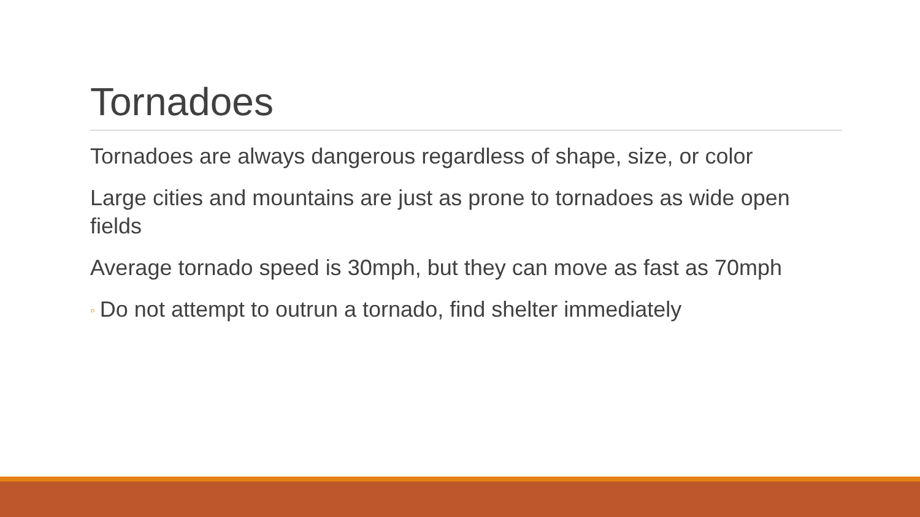Tornadoes
Tornadoes are always dangerous regardless of shape, size, or color
Large cities and mountains are just as prone to tornadoes as wide open fields
Average tornado speed is 30mph, but they can move as fast as 70mph
◦ Do not attempt to outrun a tornado, find shelter immediately